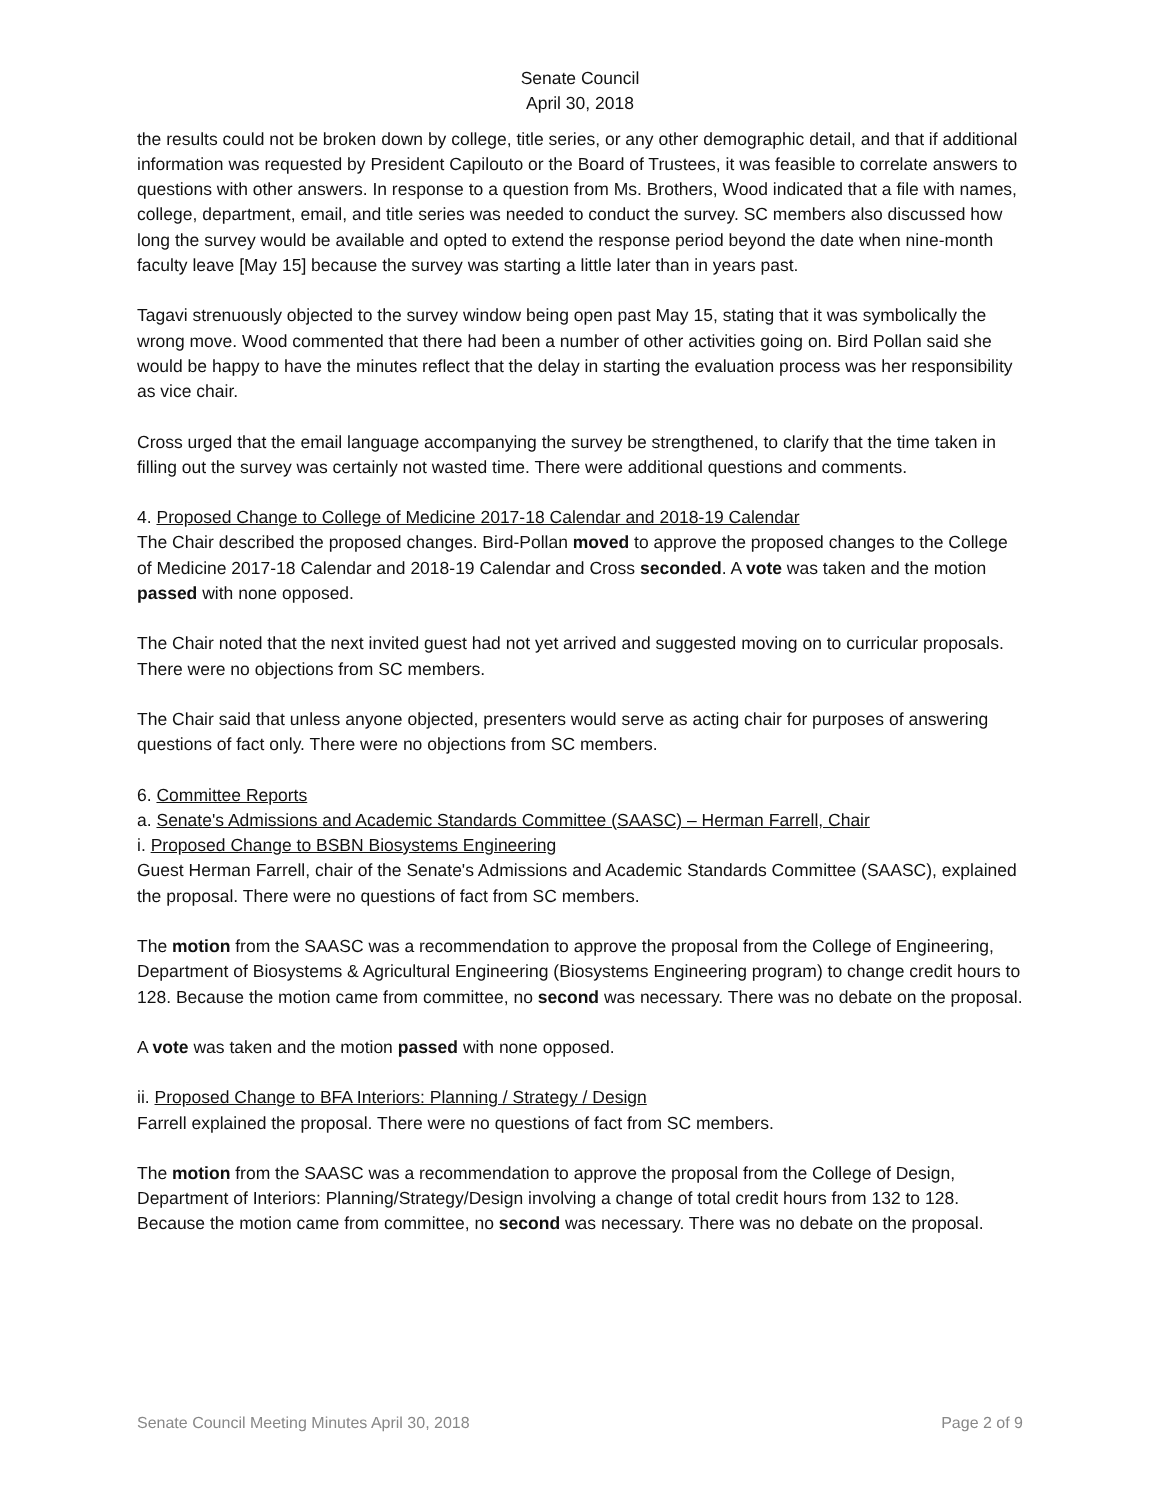Senate Council
April 30, 2018
the results could not be broken down by college, title series, or any other demographic detail, and that if additional information was requested by President Capilouto or the Board of Trustees, it was feasible to correlate answers to questions with other answers. In response to a question from Ms. Brothers, Wood indicated that a file with names, college, department, email, and title series was needed to conduct the survey. SC members also discussed how long the survey would be available and opted to extend the response period beyond the date when nine-month faculty leave [May 15] because the survey was starting a little later than in years past.
Tagavi strenuously objected to the survey window being open past May 15, stating that it was symbolically the wrong move. Wood commented that there had been a number of other activities going on. Bird Pollan said she would be happy to have the minutes reflect that the delay in starting the evaluation process was her responsibility as vice chair.
Cross urged that the email language accompanying the survey be strengthened, to clarify that the time taken in filling out the survey was certainly not wasted time. There were additional questions and comments.
4. Proposed Change to College of Medicine 2017-18 Calendar and 2018-19 Calendar
The Chair described the proposed changes. Bird-Pollan moved to approve the proposed changes to the College of Medicine 2017-18 Calendar and 2018-19 Calendar and Cross seconded. A vote was taken and the motion passed with none opposed.
The Chair noted that the next invited guest had not yet arrived and suggested moving on to curricular proposals. There were no objections from SC members.
The Chair said that unless anyone objected, presenters would serve as acting chair for purposes of answering questions of fact only. There were no objections from SC members.
6. Committee Reports
a. Senate's Admissions and Academic Standards Committee (SAASC) – Herman Farrell, Chair
i. Proposed Change to BSBN Biosystems Engineering
Guest Herman Farrell, chair of the Senate's Admissions and Academic Standards Committee (SAASC), explained the proposal. There were no questions of fact from SC members.
The motion from the SAASC was a recommendation to approve the proposal from the College of Engineering, Department of Biosystems & Agricultural Engineering (Biosystems Engineering program) to change credit hours to 128. Because the motion came from committee, no second was necessary. There was no debate on the proposal.
A vote was taken and the motion passed with none opposed.
ii. Proposed Change to BFA Interiors: Planning / Strategy / Design
Farrell explained the proposal. There were no questions of fact from SC members.
The motion from the SAASC was a recommendation to approve the proposal from the College of Design, Department of Interiors: Planning/Strategy/Design involving a change of total credit hours from 132 to 128. Because the motion came from committee, no second was necessary. There was no debate on the proposal.
Senate Council Meeting Minutes April 30, 2018 Page 2 of 9